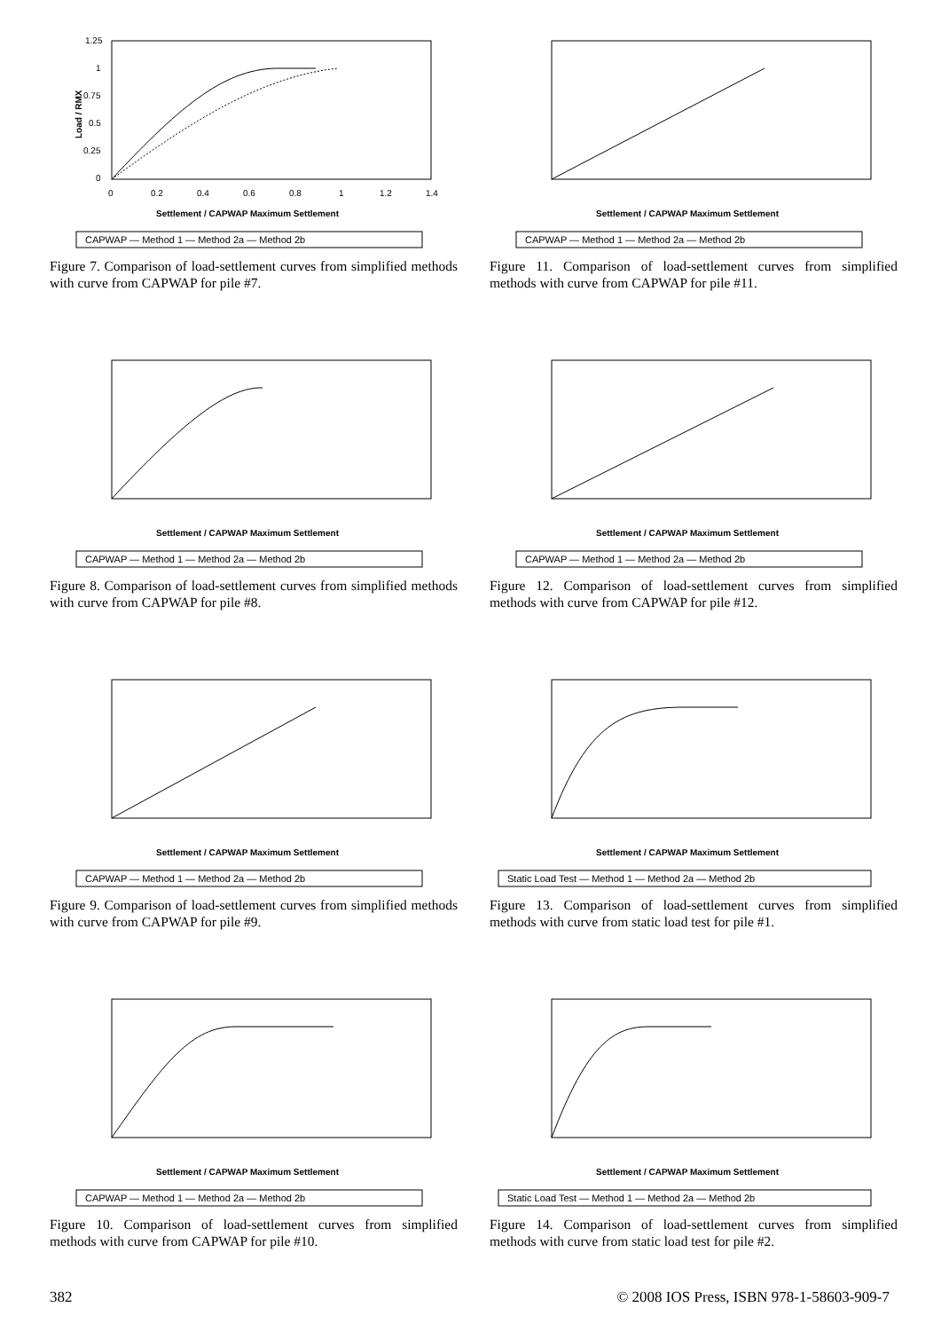1.25
1
0.75
0.5
0.25
0
0
0.2
0.4
0.6
0.8
1
1.2
1.4
Load / RMX
Settlement / CAPWAP Maximum Settlement
CAPWAP — Method 1 — Method 2a — Method 2b
Figure 7. Comparison of load-settlement curves from simplified methods with curve from CAPWAP for pile #7.
CAPWAP — Method 1 — Method 2a — Method 2b
Settlement / CAPWAP Maximum Settlement
Figure 11. Comparison of load-settlement curves from simplified methods with curve from CAPWAP for pile #11.
CAPWAP — Method 1 — Method 2a — Method 2b
Settlement / CAPWAP Maximum Settlement
Figure 8. Comparison of load-settlement curves from simplified methods with curve from CAPWAP for pile #8.
CAPWAP — Method 1 — Method 2a — Method 2b
Settlement / CAPWAP Maximum Settlement
Figure 12. Comparison of load-settlement curves from simplified methods with curve from CAPWAP for pile #12.
CAPWAP — Method 1 — Method 2a — Method 2b
Settlement / CAPWAP Maximum Settlement
Figure 9. Comparison of load-settlement curves from simplified methods with curve from CAPWAP for pile #9.
Static Load Test — Method 1 — Method 2a — Method 2b
Settlement / CAPWAP Maximum Settlement
Figure 13. Comparison of load-settlement curves from simplified methods with curve from static load test for pile #1.
CAPWAP — Method 1 — Method 2a — Method 2b
Settlement / CAPWAP Maximum Settlement
Figure 10. Comparison of load-settlement curves from simplified methods with curve from CAPWAP for pile #10.
Static Load Test — Method 1 — Method 2a — Method 2b
Settlement / CAPWAP Maximum Settlement
Figure 14. Comparison of load-settlement curves from simplified methods with curve from static load test for pile #2.
382 © 2008 IOS Press, ISBN 978-1-58603-909-7